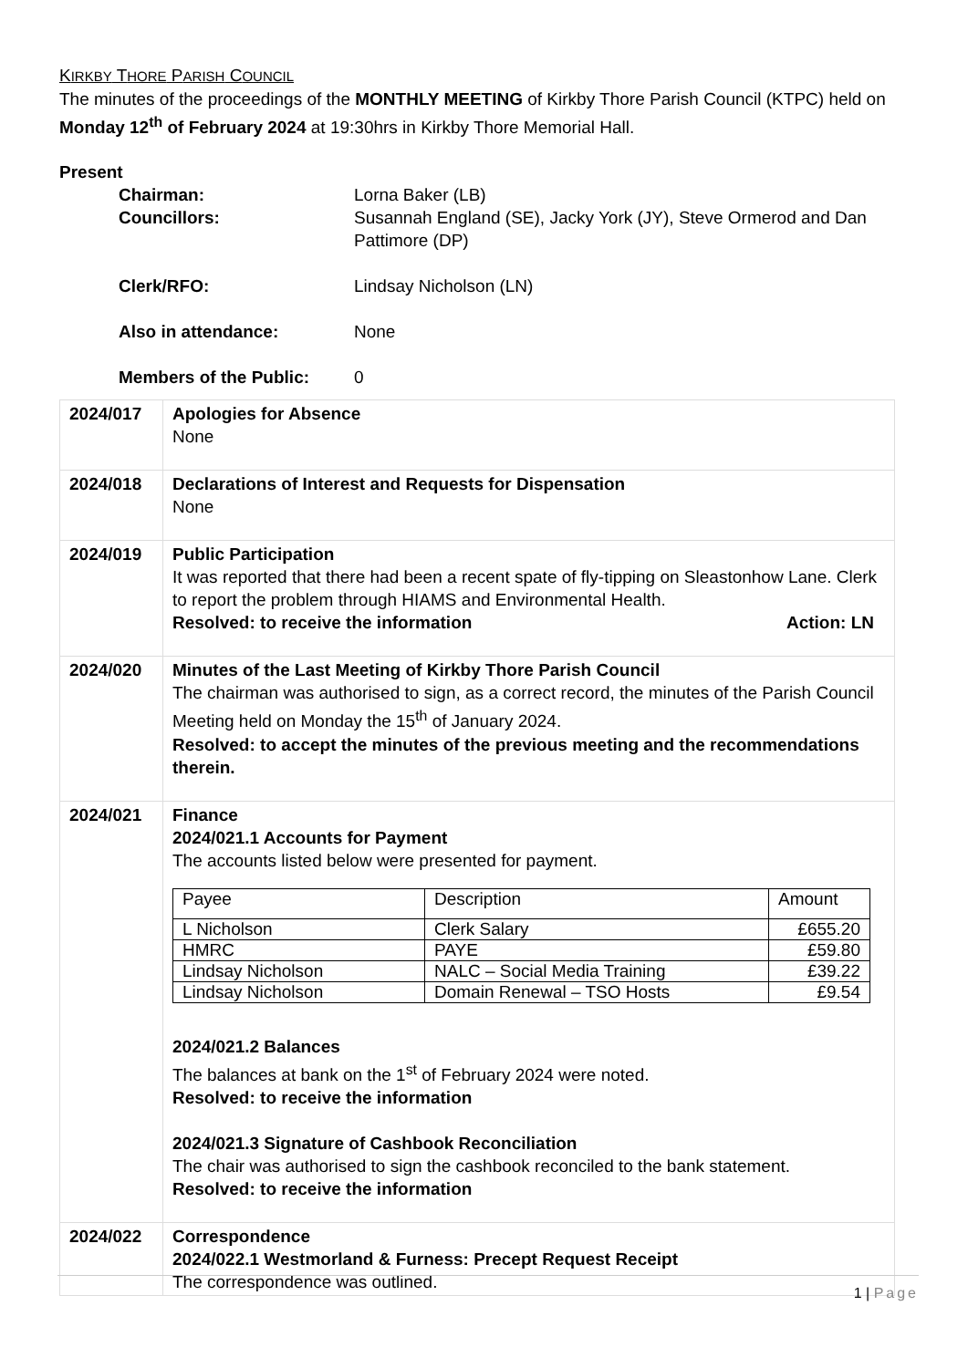KIRKBY THORE PARISH COUNCIL
The minutes of the proceedings of the MONTHLY MEETING of Kirkby Thore Parish Council (KTPC) held on Monday 12<sup>th</sup> of February 2024 at 19:30hrs in Kirkby Thore Memorial Hall.
Present
| Chairman: | Lorna Baker (LB) |
| Councillors: | Susannah England (SE), Jacky York (JY), Steve Ormerod and Dan Pattimore (DP) |
| Clerk/RFO: | Lindsay Nicholson (LN) |
| Also in attendance: | None |
| Members of the Public: | 0 |
| 2024/017 | Apologies for Absence None |
| 2024/018 | Declarations of Interest and Requests for Dispensation None |
| 2024/019 | Public Participation It was reported that there had been a recent spate of fly-tipping on Sleastonhow Lane. Clerk to report the problem through HIAMS and Environmental Health. Resolved: to receive the information Action: LN |
| 2024/020 | Minutes of the Last Meeting of Kirkby Thore Parish Council The chairman was authorised to sign, as a correct record, the minutes of the Parish Council Meeting held on Monday the 15<sup>th</sup> of January 2024. Resolved: to accept the minutes of the previous meeting and the recommendations therein. |
| 2024/021 | Finance 2024/021.1 Accounts for Payment The accounts listed below were presented for payment. / Payee / Description / Amount / / L Nicholson / Clerk Salary / £655.20 / / HMRC / PAYE / £59.80 / / Lindsay Nicholson / NALC – Social Media Training / £39.22 / / Lindsay Nicholson / Domain Renewal – TSO Hosts / £9.54 / 2024/021.2 Balances The balances at bank on the 1<sup>st</sup> of February 2024 were noted. Resolved: to receive the information 2024/021.3 Signature of Cashbook Reconciliation The chair was authorised to sign the cashbook reconciled to the bank statement. Resolved: to receive the information |
| 2024/022 | Correspondence 2024/022.1 Westmorland & Furness: Precept Request Receipt The correspondence was outlined. |
1 | Page